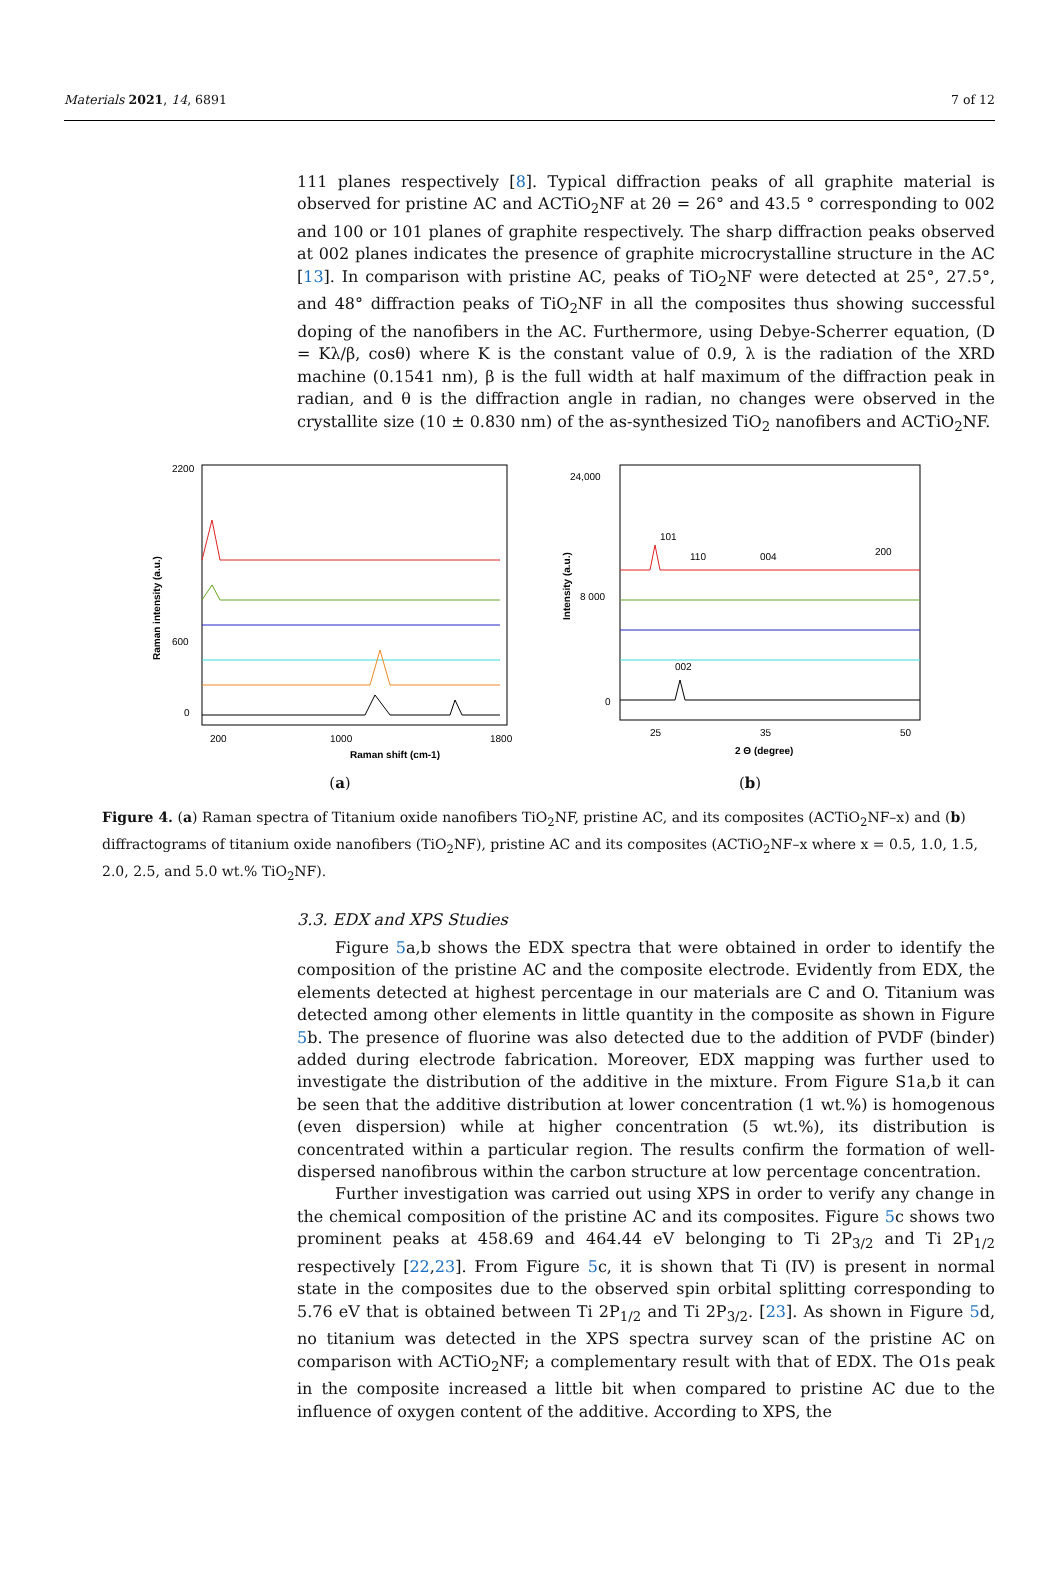Materials 2021, 14, 6891 7 of 12
111 planes respectively [8]. Typical diffraction peaks of all graphite material is observed for pristine AC and ACTiO<sub>2</sub>NF at 2θ = 26° and 43.5 ° corresponding to 002 and 100 or 101 planes of graphite respectively. The sharp diffraction peaks observed at 002 planes indicates the presence of graphite microcrystalline structure in the AC [13]. In comparison with pristine AC, peaks of TiO<sub>2</sub>NF were detected at 25°, 27.5°, and 48° diffraction peaks of TiO<sub>2</sub>NF in all the composites thus showing successful doping of the nanofibers in the AC. Furthermore, using Debye-Scherrer equation, (D = Kλ/β, cosθ) where K is the constant value of 0.9, λ is the radiation of the XRD machine (0.1541 nm), β is the full width at half maximum of the diffraction peak in radian, and θ is the diffraction angle in radian, no changes were observed in the crystallite size (10 ± 0.830 nm) of the as-synthesized TiO<sub>2</sub> nanofibers and ACTiO<sub>2</sub>NF.
2200
600
0
200
1000
1800
Raman shift (cm-1)
Raman intensity (a.u.)
(a)
24,000
8 000
0
25
35
50
2 Θ (degree)
Intensity (a.u.)
101
110
004
200
002
(b)
Figure 4. (a) Raman spectra of Titanium oxide nanofibers TiO<sub>2</sub>NF, pristine AC, and its composites (ACTiO<sub>2</sub>NF–x) and (b) diffractograms of titanium oxide nanofibers (TiO<sub>2</sub>NF), pristine AC and its composites (ACTiO<sub>2</sub>NF–x where x = 0.5, 1.0, 1.5, 2.0, 2.5, and 5.0 wt.% TiO<sub>2</sub>NF).
3.3. EDX and XPS Studies
Figure 5a,b shows the EDX spectra that were obtained in order to identify the composition of the pristine AC and the composite electrode. Evidently from EDX, the elements detected at highest percentage in our materials are C and O. Titanium was detected among other elements in little quantity in the composite as shown in Figure 5b. The presence of fluorine was also detected due to the addition of PVDF (binder) added during electrode fabrication. Moreover, EDX mapping was further used to investigate the distribution of the additive in the mixture. From Figure S1a,b it can be seen that the additive distribution at lower concentration (1 wt.%) is homogenous (even dispersion) while at higher concentration (5 wt.%), its distribution is concentrated within a particular region. The results confirm the formation of well-dispersed nanofibrous within the carbon structure at low percentage concentration.
Further investigation was carried out using XPS in order to verify any change in the chemical composition of the pristine AC and its composites. Figure 5c shows two prominent peaks at 458.69 and 464.44 eV belonging to Ti 2P<sub>3/2</sub> and Ti 2P<sub>1/2</sub> respectively [22,23]. From Figure 5c, it is shown that Ti (IV) is present in normal state in the composites due to the observed spin orbital splitting corresponding to 5.76 eV that is obtained between Ti 2P<sub>1/2</sub> and Ti 2P<sub>3/2</sub>. [23]. As shown in Figure 5d, no titanium was detected in the XPS spectra survey scan of the pristine AC on comparison with ACTiO<sub>2</sub>NF; a complementary result with that of EDX. The O1s peak in the composite increased a little bit when compared to pristine AC due to the influence of oxygen content of the additive. According to XPS, the